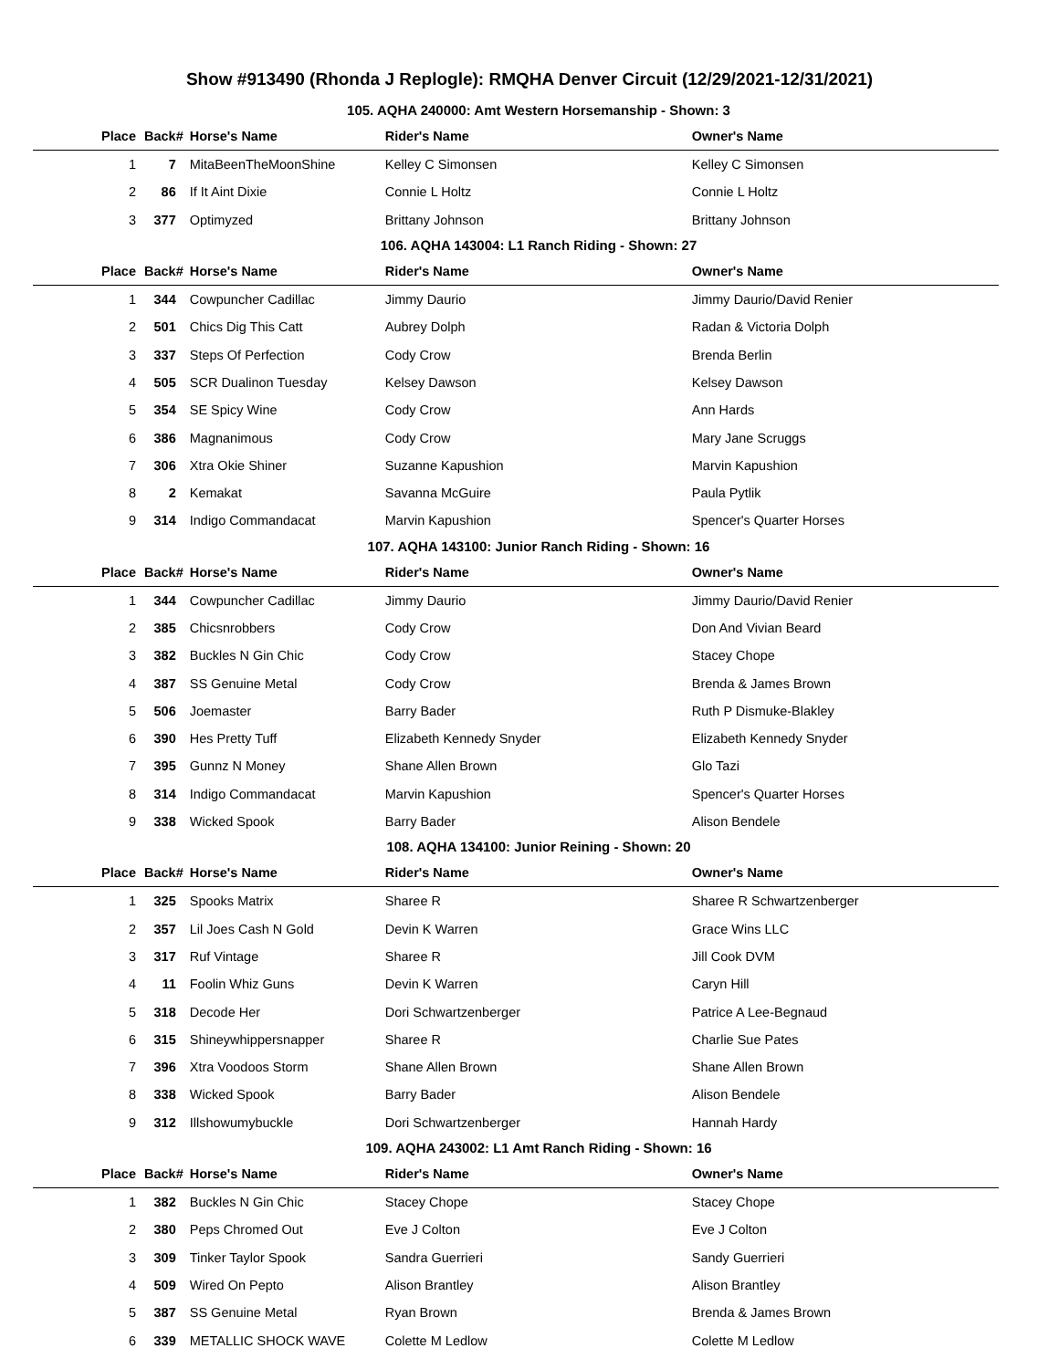Show #913490 (Rhonda J Replogle): RMQHA Denver Circuit (12/29/2021-12/31/2021)
105. AQHA 240000: Amt Western Horsemanship - Shown: 3
| Place | Back# | Horse's Name | Rider's Name | Owner's Name |
| --- | --- | --- | --- | --- |
| 1 | 7 | MitaBeenTheMoonShine | Kelley C Simonsen | Kelley C Simonsen |
| 2 | 86 | If It Aint Dixie | Connie L Holtz | Connie L Holtz |
| 3 | 377 | Optimyzed | Brittany Johnson | Brittany Johnson |
106. AQHA 143004: L1 Ranch Riding - Shown: 27
| Place | Back# | Horse's Name | Rider's Name | Owner's Name |
| --- | --- | --- | --- | --- |
| 1 | 344 | Cowpuncher Cadillac | Jimmy Daurio | Jimmy Daurio/David Renier |
| 2 | 501 | Chics Dig This Catt | Aubrey Dolph | Radan & Victoria Dolph |
| 3 | 337 | Steps Of Perfection | Cody Crow | Brenda Berlin |
| 4 | 505 | SCR Dualinon Tuesday | Kelsey Dawson | Kelsey Dawson |
| 5 | 354 | SE Spicy Wine | Cody Crow | Ann Hards |
| 6 | 386 | Magnanimous | Cody Crow | Mary Jane Scruggs |
| 7 | 306 | Xtra Okie Shiner | Suzanne Kapushion | Marvin Kapushion |
| 8 | 2 | Kemakat | Savanna McGuire | Paula Pytlik |
| 9 | 314 | Indigo Commandacat | Marvin Kapushion | Spencer's Quarter Horses |
107. AQHA 143100: Junior Ranch Riding - Shown: 16
| Place | Back# | Horse's Name | Rider's Name | Owner's Name |
| --- | --- | --- | --- | --- |
| 1 | 344 | Cowpuncher Cadillac | Jimmy Daurio | Jimmy Daurio/David Renier |
| 2 | 385 | Chicsnrobbers | Cody Crow | Don And Vivian Beard |
| 3 | 382 | Buckles N Gin Chic | Cody Crow | Stacey Chope |
| 4 | 387 | SS Genuine Metal | Cody Crow | Brenda & James Brown |
| 5 | 506 | Joemaster | Barry Bader | Ruth P Dismuke-Blakley |
| 6 | 390 | Hes Pretty Tuff | Elizabeth Kennedy Snyder | Elizabeth Kennedy Snyder |
| 7 | 395 | Gunnz N Money | Shane Allen Brown | Glo Tazi |
| 8 | 314 | Indigo Commandacat | Marvin Kapushion | Spencer's Quarter Horses |
| 9 | 338 | Wicked Spook | Barry Bader | Alison Bendele |
108. AQHA 134100: Junior Reining - Shown: 20
| Place | Back# | Horse's Name | Rider's Name | Owner's Name |
| --- | --- | --- | --- | --- |
| 1 | 325 | Spooks Matrix | Sharee R | Sharee R Schwartzenberger |
| 2 | 357 | Lil Joes Cash N Gold | Devin K Warren | Grace Wins LLC |
| 3 | 317 | Ruf Vintage | Sharee R | Jill Cook DVM |
| 4 | 11 | Foolin Whiz Guns | Devin K Warren | Caryn Hill |
| 5 | 318 | Decode Her | Dori Schwartzenberger | Patrice A Lee-Begnaud |
| 6 | 315 | Shineywhippersnapper | Sharee R | Charlie Sue Pates |
| 7 | 396 | Xtra Voodoos Storm | Shane Allen Brown | Shane Allen Brown |
| 8 | 338 | Wicked Spook | Barry Bader | Alison Bendele |
| 9 | 312 | Illshowumybuckle | Dori Schwartzenberger | Hannah Hardy |
109. AQHA 243002: L1 Amt Ranch Riding - Shown: 16
| Place | Back# | Horse's Name | Rider's Name | Owner's Name |
| --- | --- | --- | --- | --- |
| 1 | 382 | Buckles N Gin Chic | Stacey Chope | Stacey Chope |
| 2 | 380 | Peps Chromed Out | Eve J Colton | Eve J Colton |
| 3 | 309 | Tinker Taylor Spook | Sandra Guerrieri | Sandy Guerrieri |
| 4 | 509 | Wired On Pepto | Alison Brantley | Alison Brantley |
| 5 | 387 | SS Genuine Metal | Ryan Brown | Brenda & James Brown |
| 6 | 339 | METALLIC SHOCK WAVE | Colette M Ledlow | Colette M Ledlow |